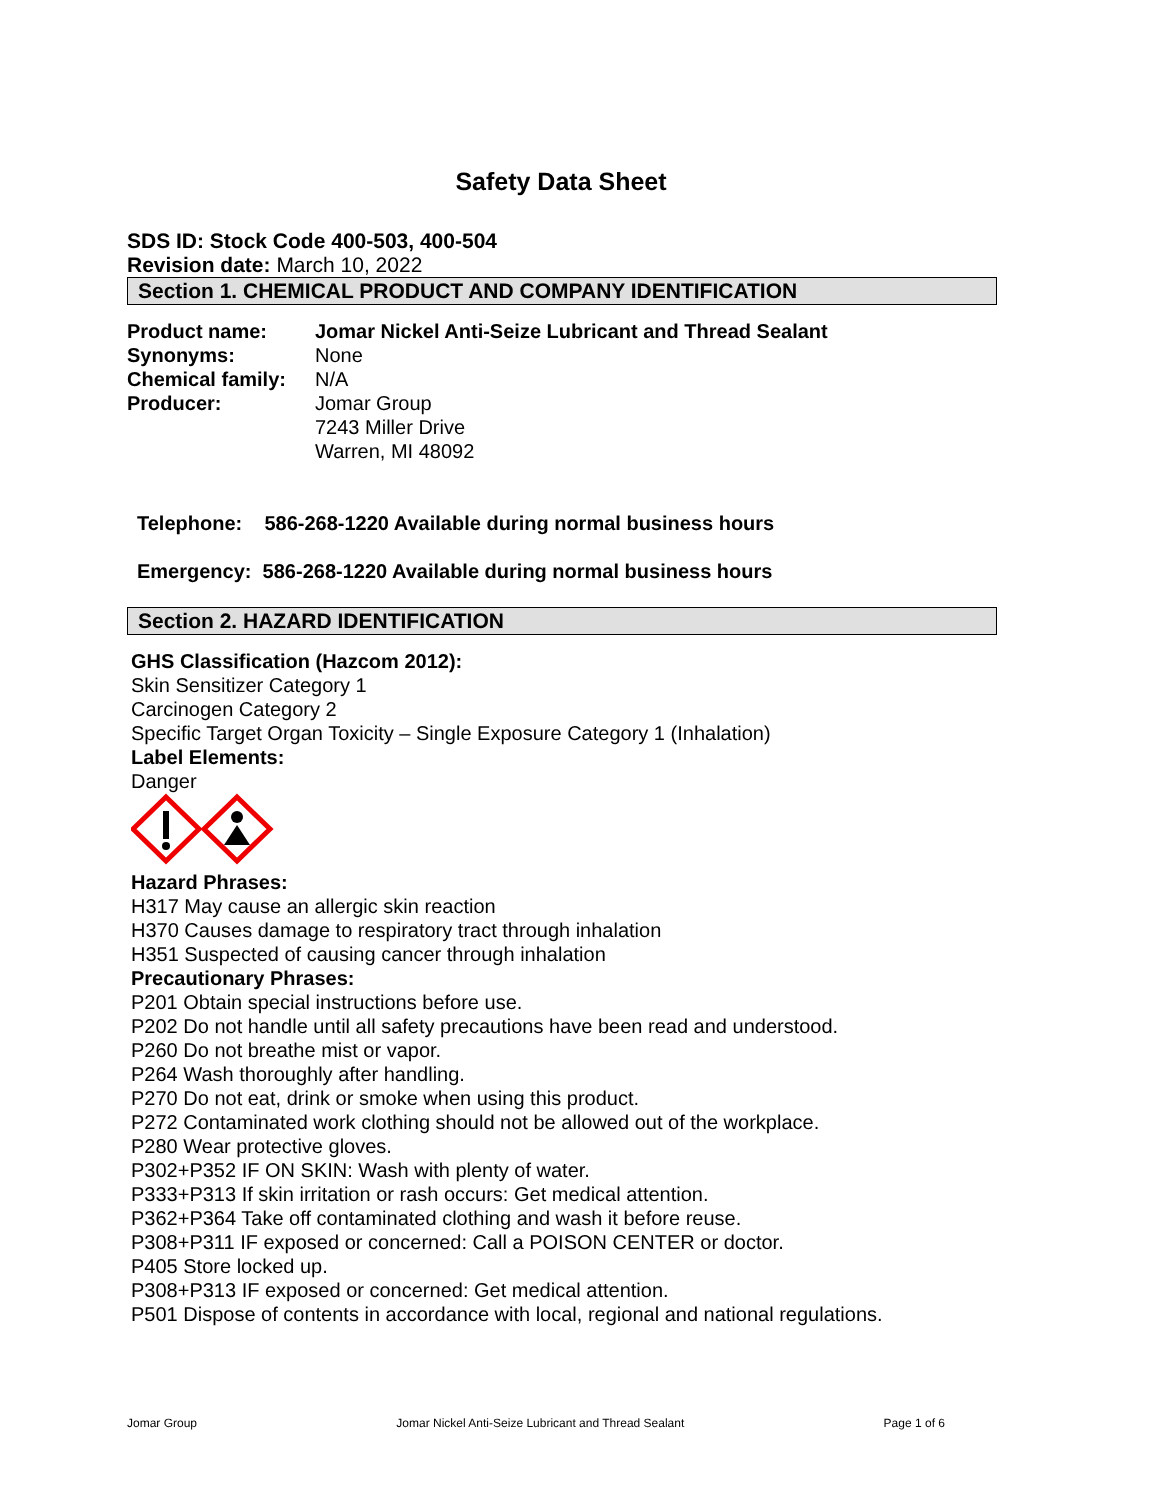Safety Data Sheet
SDS ID: Stock Code 400-503, 400-504
Revision date: March 10, 2022
Section 1. CHEMICAL PRODUCT AND COMPANY IDENTIFICATION
Product name: Jomar Nickel Anti-Seize Lubricant and Thread Sealant
Synonyms: None
Chemical family:
N/A
Producer: Jomar Group
7243 Miller Drive
Warren, MI 48092
Telephone: 586-268-1220 Available during normal business hours
Emergency: 586-268-1220 Available during normal business hours
Section 2. HAZARD IDENTIFICATION
GHS Classification (Hazcom 2012):
Skin Sensitizer Category 1
Carcinogen Category 2
Specific Target Organ Toxicity – Single Exposure Category 1 (Inhalation)
Label Elements:
Danger
Hazard Phrases:
H317 May cause an allergic skin reaction
H370 Causes damage to respiratory tract through inhalation
H351 Suspected of causing cancer through inhalation
Precautionary Phrases:
P201 Obtain special instructions before use.
P202 Do not handle until all safety precautions have been read and understood.
P260 Do not breathe mist or vapor.
P264 Wash thoroughly after handling.
P270 Do not eat, drink or smoke when using this product.
P272 Contaminated work clothing should not be allowed out of the workplace.
P280 Wear protective gloves.
P302+P352 IF ON SKIN: Wash with plenty of water.
P333+P313 If skin irritation or rash occurs: Get medical attention.
P362+P364 Take off contaminated clothing and wash it before reuse.
P308+P311 IF exposed or concerned: Call a POISON CENTER or doctor.
P405 Store locked up.
P308+P313 IF exposed or concerned: Get medical attention.
P501 Dispose of contents in accordance with local, regional and national regulations.
Jomar Group Jomar Nickel Anti-Seize Lubricant and Thread Sealant Page 1 of 6